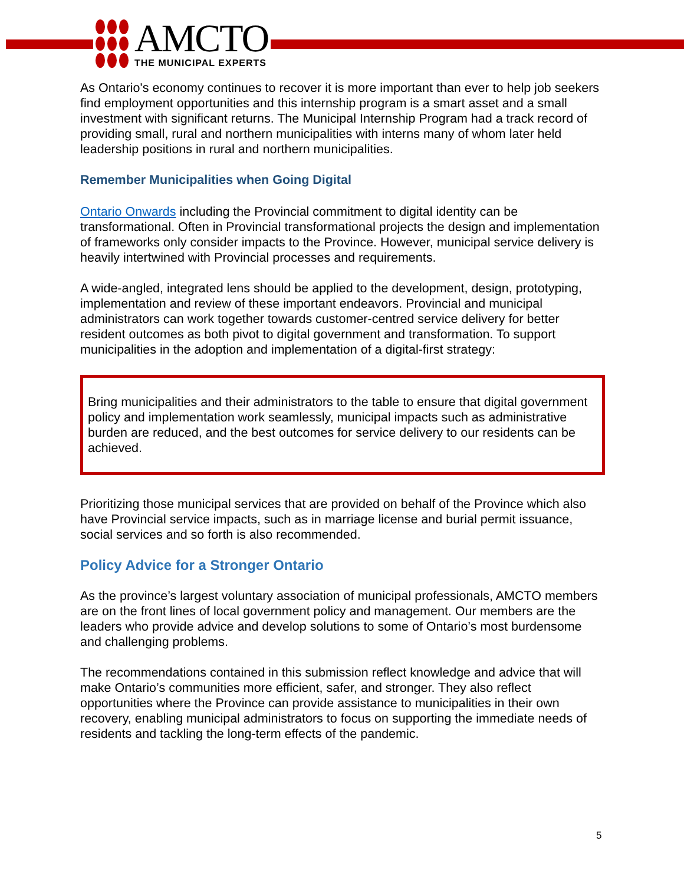AMCTO
THE MUNICIPAL EXPERTS
As Ontario's economy continues to recover it is more important than ever to help job seekers find employment opportunities and this internship program is a smart asset and a small investment with significant returns. The Municipal Internship Program had a track record of providing small, rural and northern municipalities with interns many of whom later held leadership positions in rural and northern municipalities.
Remember Municipalities when Going Digital
Ontario Onwards including the Provincial commitment to digital identity can be transformational. Often in Provincial transformational projects the design and implementation of frameworks only consider impacts to the Province. However, municipal service delivery is heavily intertwined with Provincial processes and requirements.
A wide-angled, integrated lens should be applied to the development, design, prototyping, implementation and review of these important endeavors. Provincial and municipal administrators can work together towards customer-centred service delivery for better resident outcomes as both pivot to digital government and transformation. To support municipalities in the adoption and implementation of a digital-first strategy:
Bring municipalities and their administrators to the table to ensure that digital government policy and implementation work seamlessly, municipal impacts such as administrative burden are reduced, and the best outcomes for service delivery to our residents can be achieved.
Prioritizing those municipal services that are provided on behalf of the Province which also have Provincial service impacts, such as in marriage license and burial permit issuance, social services and so forth is also recommended.
Policy Advice for a Stronger Ontario
As the province’s largest voluntary association of municipal professionals, AMCTO members are on the front lines of local government policy and management. Our members are the leaders who provide advice and develop solutions to some of Ontario’s most burdensome and challenging problems.
The recommendations contained in this submission reflect knowledge and advice that will make Ontario’s communities more efficient, safer, and stronger. They also reflect opportunities where the Province can provide assistance to municipalities in their own recovery, enabling municipal administrators to focus on supporting the immediate needs of residents and tackling the long-term effects of the pandemic.
5